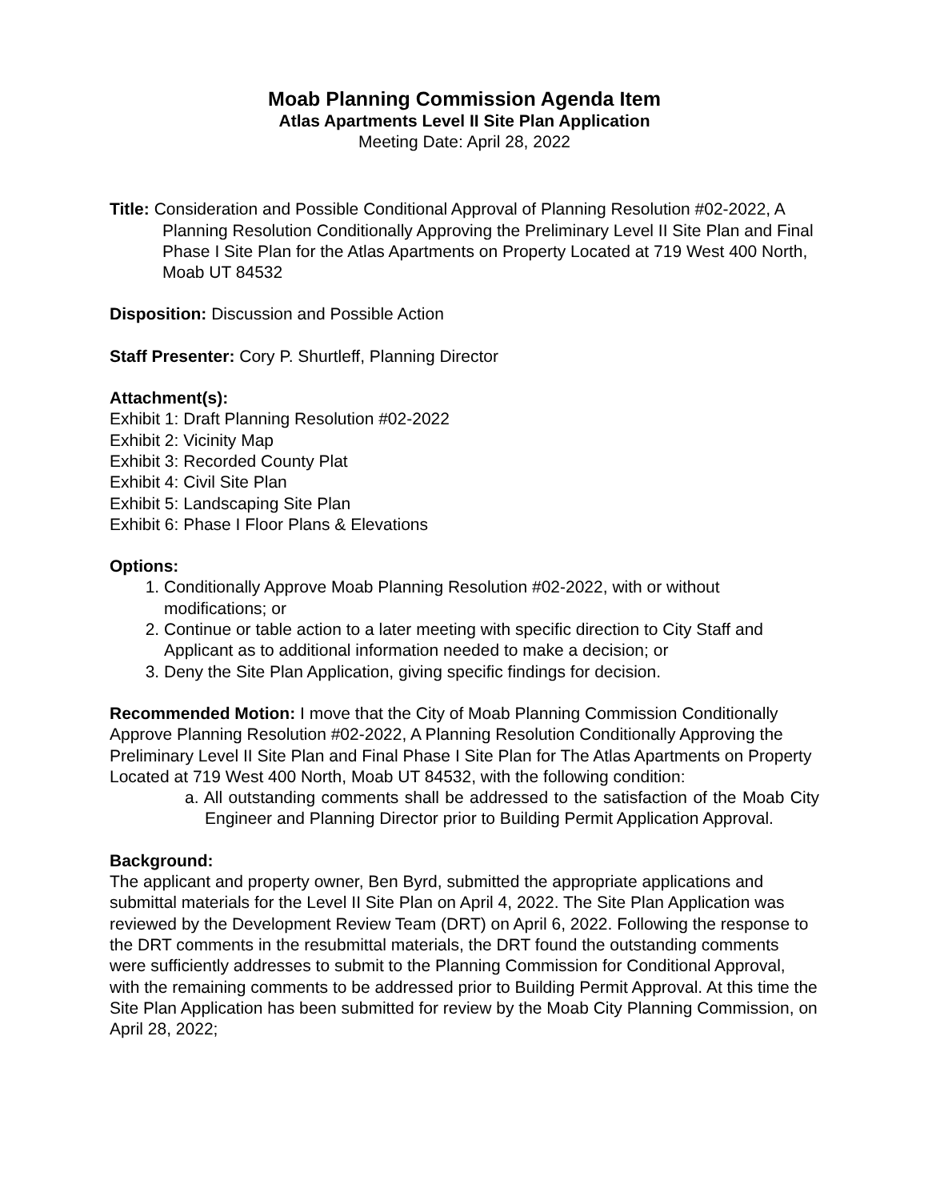Moab Planning Commission Agenda Item
Atlas Apartments Level II Site Plan Application
Meeting Date: April 28, 2022
Title: Consideration and Possible Conditional Approval of Planning Resolution #02-2022, A Planning Resolution Conditionally Approving the Preliminary Level II Site Plan and Final Phase I Site Plan for the Atlas Apartments on Property Located at 719 West 400 North, Moab UT 84532
Disposition: Discussion and Possible Action
Staff Presenter: Cory P. Shurtleff, Planning Director
Attachment(s):
Exhibit 1: Draft Planning Resolution #02-2022
Exhibit 2: Vicinity Map
Exhibit 3: Recorded County Plat
Exhibit 4: Civil Site Plan
Exhibit 5: Landscaping Site Plan
Exhibit 6: Phase I Floor Plans & Elevations
Options:
1. Conditionally Approve Moab Planning Resolution #02-2022, with or without modifications; or
2. Continue or table action to a later meeting with specific direction to City Staff and Applicant as to additional information needed to make a decision; or
3. Deny the Site Plan Application, giving specific findings for decision.
Recommended Motion: I move that the City of Moab Planning Commission Conditionally Approve Planning Resolution #02-2022, A Planning Resolution Conditionally Approving the Preliminary Level II Site Plan and Final Phase I Site Plan for The Atlas Apartments on Property Located at 719 West 400 North, Moab UT 84532, with the following condition:
a. All outstanding comments shall be addressed to the satisfaction of the Moab City Engineer and Planning Director prior to Building Permit Application Approval.
Background:
The applicant and property owner, Ben Byrd, submitted the appropriate applications and submittal materials for the Level II Site Plan on April 4, 2022. The Site Plan Application was reviewed by the Development Review Team (DRT) on April 6, 2022. Following the response to the DRT comments in the resubmittal materials, the DRT found the outstanding comments were sufficiently addresses to submit to the Planning Commission for Conditional Approval, with the remaining comments to be addressed prior to Building Permit Approval. At this time the Site Plan Application has been submitted for review by the Moab City Planning Commission, on April 28, 2022;